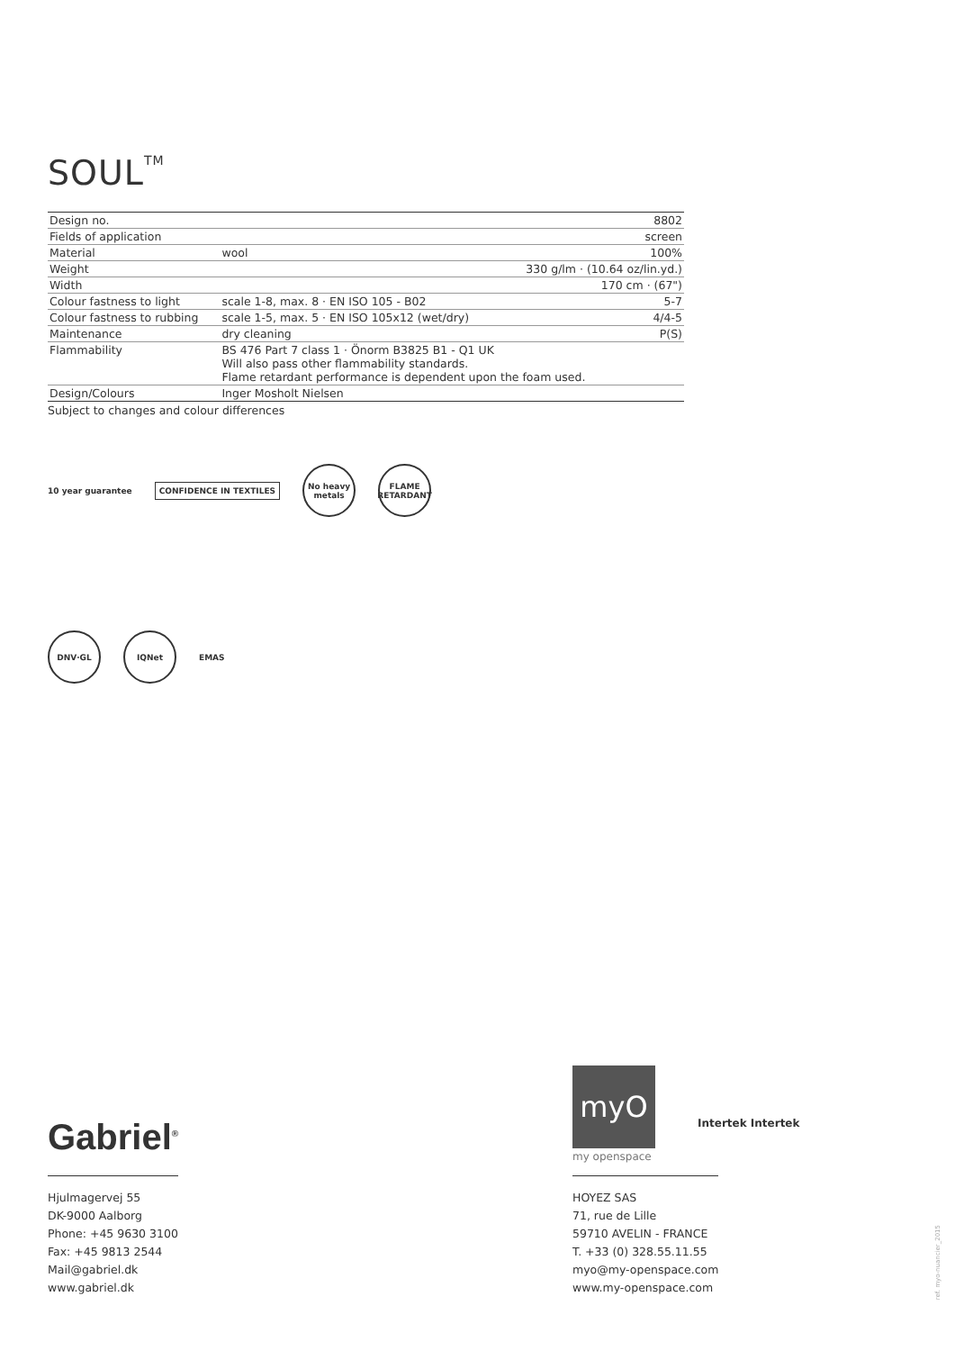SOUL<sup>TM</sup>
| Design no. | | 8802 |
| Fields of application | | screen |
| Material | wool | 100% |
| Weight | | 330 g/lm · (10.64 oz/lin.yd.) |
| Width | | 170 cm · (67") |
| Colour fastness to light | scale 1-8, max. 8 · EN ISO 105 - B02 | 5-7 |
| Colour fastness to rubbing | scale 1-5, max. 5 · EN ISO 105x12 (wet/dry) | 4/4-5 |
| Maintenance | dry cleaning | P(S) |
| Flammability | BS 476 Part 7 class 1 · Önorm B3825 B1 - Q1 UK Will also pass other flammability standards. Flame retardant performance is dependent upon the foam used. | |
| Design/Colours | Inger Mosholt Nielsen | |
Subject to changes and colour differences
10 year guarantee
CONFIDENCE IN TEXTILES
No heavy metals
FLAME RETARDANT
DNV·GL IQNet
EMAS
Gabriel<sup>®</sup>
Hjulmagervej 55
DK-9000 Aalborg
Phone: +45 9630 3100
Fax: +45 9813 2544
Mail@gabriel.dk
www.gabriel.dk
myO
my openspace
Intertek Intertek
HOYEZ SAS
71, rue de Lille
59710 AVELIN - FRANCE
T. +33 (0) 328.55.11.55
myo@my-openspace.com
www.my-openspace.com
ref. myo-nuancier_2015